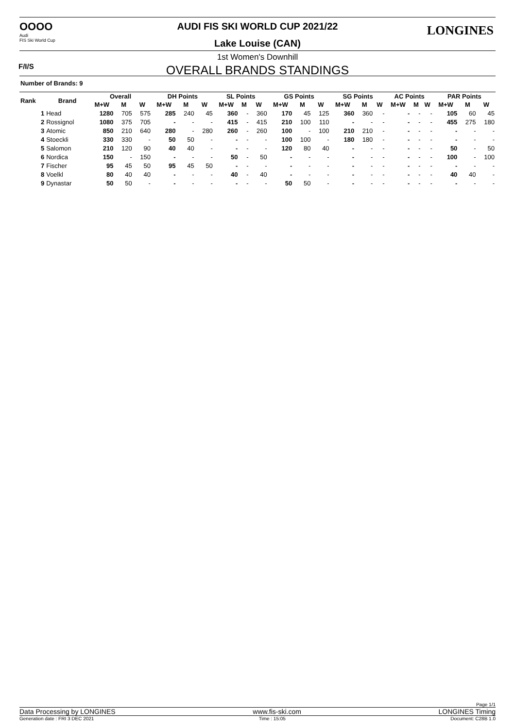OOOO
Audi
FIS Ski World Cup
AUDI FIS SKI WORLD CUP 2021/22 LONGINES
Lake Louise (CAN)
F/I/S
1st Women's Downhill
OVERALL BRANDS STANDINGS
Number of Brands: 9
| Rank | Brand | Overall | | | DH Points | | | SL Points | | | GS Points | | | SG Points | | | AC Points | | | PAR Points | | |
| --- | --- | --- | --- | --- | --- | --- | --- | --- | --- | --- | --- | --- | --- | --- | --- | --- | --- | --- | --- | --- | --- | --- |
| | | M+W | M | W | M+W | M | W | M+W | M | W | M+W | M | W | M+W | M | W | M+W | M | W | M+W | M | W |
| 1 | Head | 1280 | 705 | 575 | 285 | 240 | 45 | 360 | - | 360 | 170 | 45 | 125 | 360 | 360 | - | - | - | - | 105 | 60 | 45 |
| 2 | Rossignol | 1080 | 375 | 705 | - | - | - | 415 | - | 415 | 210 | 100 | 110 | - | - | - | - | - | - | 455 | 275 | 180 |
| 3 | Atomic | 850 | 210 | 640 | 280 | - | 280 | 260 | - | 260 | 100 | - | 100 | 210 | 210 | - | - | - | - | - | - | - |
| 4 | Stoeckli | 330 | 330 | - | 50 | 50 | - | - | - | - | 100 | 100 | - | 180 | 180 | - | - | - | - | - | - | - |
| 5 | Salomon | 210 | 120 | 90 | 40 | 40 | - | - | - | - | 120 | 80 | 40 | - | - | - | - | - | - | 50 | - | 50 |
| 6 | Nordica | 150 | - | 150 | - | - | - | 50 | - | 50 | - | - | - | - | - | - | - | - | - | 100 | - | 100 |
| 7 | Fischer | 95 | 45 | 50 | 95 | 45 | 50 | - | - | - | - | - | - | - | - | - | - | - | - | - | - | - |
| 8 | Voelkl | 80 | 40 | 40 | - | - | - | 40 | - | 40 | - | - | - | - | - | - | - | - | - | 40 | 40 | - |
| 9 | Dynastar | 50 | 50 | - | - | - | - | - | - | - | 50 | 50 | - | - | - | - | - | - | - | - | - | - |
Page 1/1
Data Processing by LONGINES www.fis-ski.com LONGINES Timing
Generation date : FRI 3 DEC 2021 Time : 15:05 Document: C28B 1.0